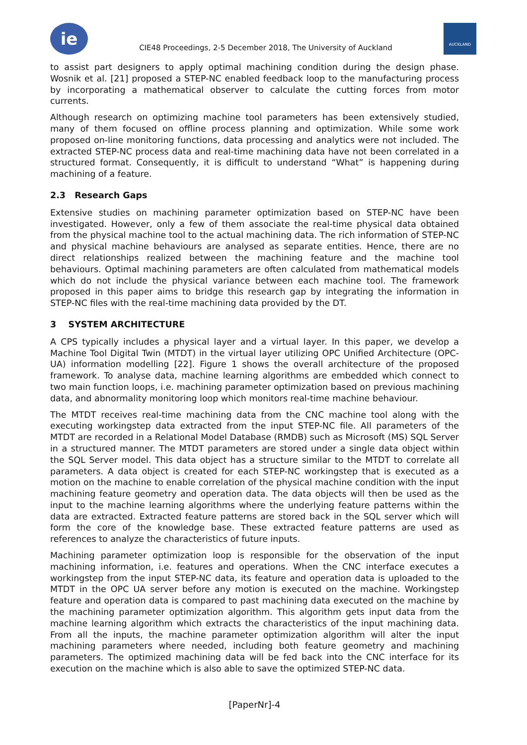ie
CIE48 Proceedings, 2-5 December 2018, The University of Auckland
AUCKLAND
to assist part designers to apply optimal machining condition during the design phase. Wosnik et al. [21] proposed a STEP-NC enabled feedback loop to the manufacturing process by incorporating a mathematical observer to calculate the cutting forces from motor currents.
Although research on optimizing machine tool parameters has been extensively studied, many of them focused on offline process planning and optimization. While some work proposed on-line monitoring functions, data processing and analytics were not included. The extracted STEP-NC process data and real-time machining data have not been correlated in a structured format. Consequently, it is difficult to understand “What” is happening during machining of a feature.
2.3 Research Gaps
Extensive studies on machining parameter optimization based on STEP-NC have been investigated. However, only a few of them associate the real-time physical data obtained from the physical machine tool to the actual machining data. The rich information of STEP-NC and physical machine behaviours are analysed as separate entities. Hence, there are no direct relationships realized between the machining feature and the machine tool behaviours. Optimal machining parameters are often calculated from mathematical models which do not include the physical variance between each machine tool. The framework proposed in this paper aims to bridge this research gap by integrating the information in STEP-NC files with the real-time machining data provided by the DT.
3 SYSTEM ARCHITECTURE
A CPS typically includes a physical layer and a virtual layer. In this paper, we develop a Machine Tool Digital Twin (MTDT) in the virtual layer utilizing OPC Unified Architecture (OPC-UA) information modelling [22]. Figure 1 shows the overall architecture of the proposed framework. To analyse data, machine learning algorithms are embedded which connect to two main function loops, i.e. machining parameter optimization based on previous machining data, and abnormality monitoring loop which monitors real-time machine behaviour.
The MTDT receives real-time machining data from the CNC machine tool along with the executing workingstep data extracted from the input STEP-NC file. All parameters of the MTDT are recorded in a Relational Model Database (RMDB) such as Microsoft (MS) SQL Server in a structured manner. The MTDT parameters are stored under a single data object within the SQL Server model. This data object has a structure similar to the MTDT to correlate all parameters. A data object is created for each STEP-NC workingstep that is executed as a motion on the machine to enable correlation of the physical machine condition with the input machining feature geometry and operation data. The data objects will then be used as the input to the machine learning algorithms where the underlying feature patterns within the data are extracted. Extracted feature patterns are stored back in the SQL server which will form the core of the knowledge base. These extracted feature patterns are used as references to analyze the characteristics of future inputs.
Machining parameter optimization loop is responsible for the observation of the input machining information, i.e. features and operations. When the CNC interface executes a workingstep from the input STEP-NC data, its feature and operation data is uploaded to the MTDT in the OPC UA server before any motion is executed on the machine. Workingstep feature and operation data is compared to past machining data executed on the machine by the machining parameter optimization algorithm. This algorithm gets input data from the machine learning algorithm which extracts the characteristics of the input machining data. From all the inputs, the machine parameter optimization algorithm will alter the input machining parameters where needed, including both feature geometry and machining parameters. The optimized machining data will be fed back into the CNC interface for its execution on the machine which is also able to save the optimized STEP-NC data.
[PaperNr]-4